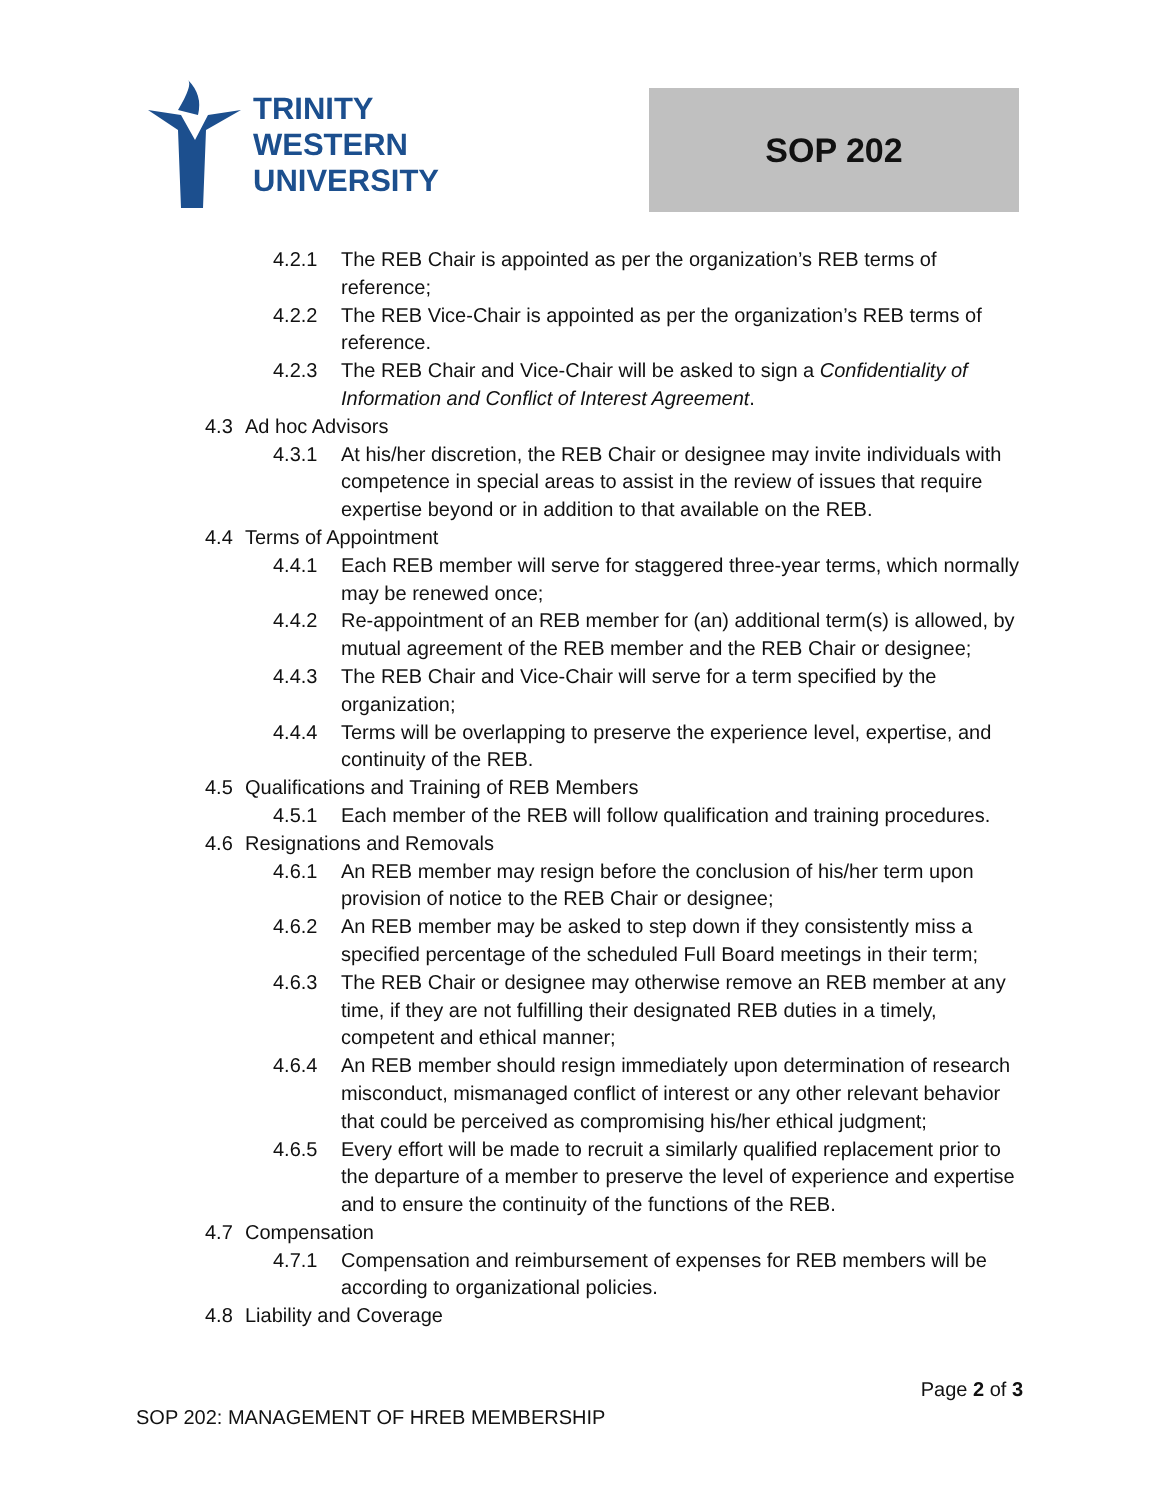TRINITY
WESTERN
UNIVERSITY
SOP 202
4.2.1 The REB Chair is appointed as per the organization’s REB terms of reference;
4.2.2 The REB Vice-Chair is appointed as per the organization’s REB terms of reference.
4.2.3 The REB Chair and Vice-Chair will be asked to sign a Confidentiality of Information and Conflict of Interest Agreement.
4.3 Ad hoc Advisors
4.3.1 At his/her discretion, the REB Chair or designee may invite individuals with competence in special areas to assist in the review of issues that require expertise beyond or in addition to that available on the REB.
4.4 Terms of Appointment
4.4.1 Each REB member will serve for staggered three-year terms, which normally may be renewed once;
4.4.2 Re-appointment of an REB member for (an) additional term(s) is allowed, by mutual agreement of the REB member and the REB Chair or designee;
4.4.3 The REB Chair and Vice-Chair will serve for a term specified by the organization;
4.4.4 Terms will be overlapping to preserve the experience level, expertise, and continuity of the REB.
4.5 Qualifications and Training of REB Members
4.5.1 Each member of the REB will follow qualification and training procedures.
4.6 Resignations and Removals
4.6.1 An REB member may resign before the conclusion of his/her term upon provision of notice to the REB Chair or designee;
4.6.2 An REB member may be asked to step down if they consistently miss a specified percentage of the scheduled Full Board meetings in their term;
4.6.3 The REB Chair or designee may otherwise remove an REB member at any time, if they are not fulfilling their designated REB duties in a timely, competent and ethical manner;
4.6.4 An REB member should resign immediately upon determination of research misconduct, mismanaged conflict of interest or any other relevant behavior that could be perceived as compromising his/her ethical judgment;
4.6.5 Every effort will be made to recruit a similarly qualified replacement prior to the departure of a member to preserve the level of experience and expertise and to ensure the continuity of the functions of the REB.
4.7 Compensation
4.7.1 Compensation and reimbursement of expenses for REB members will be according to organizational policies.
4.8 Liability and Coverage
Page 2 of 3
SOP 202: MANAGEMENT OF HREB MEMBERSHIP